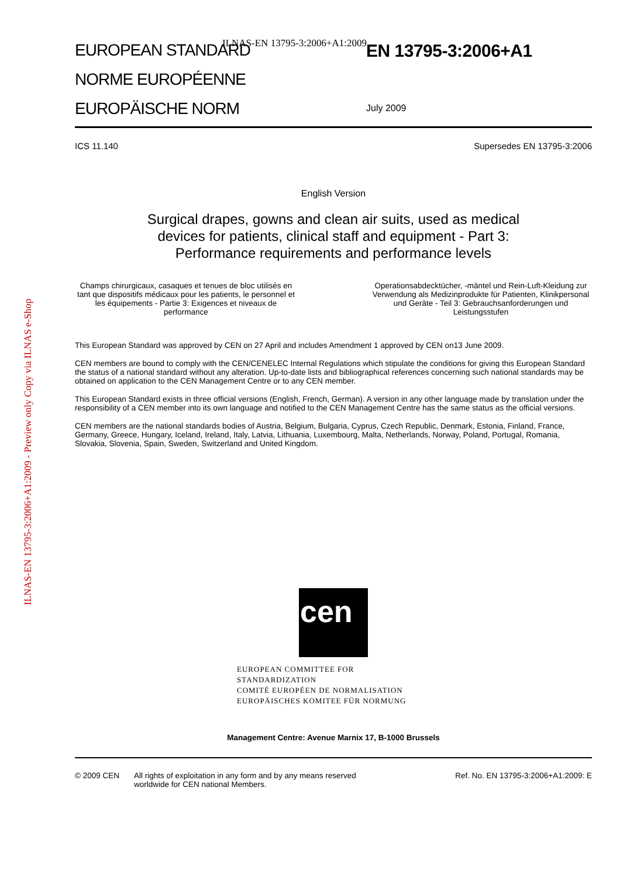ILNAS-EN 13795-3:2006+A1:2009
ILNAS-EN 13795-3:2006+A1:2009 - Preview only Copy via ILNAS e-Shop
EUROPEAN STANDARD
NORME EUROPÉENNE
EUROPÄISCHE NORM
EN 13795-3:2006+A1
July 2009
ICS 11.140 Supersedes EN 13795-3:2006
English Version
Surgical drapes, gowns and clean air suits, used as medical
devices for patients, clinical staff and equipment - Part 3:
Performance requirements and performance levels
Champs chirurgicaux, casaques et tenues de bloc utilisés en tant que dispositifs médicaux pour les patients, le personnel et les équipements - Partie 3: Exigences et niveaux de performance
Operationsabdecktücher, -mäntel und Rein-Luft-Kleidung zur Verwendung als Medizinprodukte für Patienten, Klinikpersonal und Geräte - Teil 3: Gebrauchsanforderungen und Leistungsstufen
This European Standard was approved by CEN on 27 April and includes Amendment 1 approved by CEN on13 June 2009.
CEN members are bound to comply with the CEN/CENELEC Internal Regulations which stipulate the conditions for giving this European Standard the status of a national standard without any alteration. Up-to-date lists and bibliographical references concerning such national standards may be obtained on application to the CEN Management Centre or to any CEN member.
This European Standard exists in three official versions (English, French, German). A version in any other language made by translation under the responsibility of a CEN member into its own language and notified to the CEN Management Centre has the same status as the official versions.
CEN members are the national standards bodies of Austria, Belgium, Bulgaria, Cyprus, Czech Republic, Denmark, Estonia, Finland, France, Germany, Greece, Hungary, Iceland, Ireland, Italy, Latvia, Lithuania, Luxembourg, Malta, Netherlands, Norway, Poland, Portugal, Romania, Slovakia, Slovenia, Spain, Sweden, Switzerland and United Kingdom.
cen
EUROPEAN COMMITTEE FOR STANDARDIZATION
COMITÉ EUROPÉEN DE NORMALISATION
EUROPÄISCHES KOMITEE FÜR NORMUNG
Management Centre: Avenue Marnix 17, B-1000 Brussels
© 2009 CEN All rights of exploitation in any form and by any means reserved worldwide for CEN national Members. Ref. No. EN 13795-3:2006+A1:2009: E